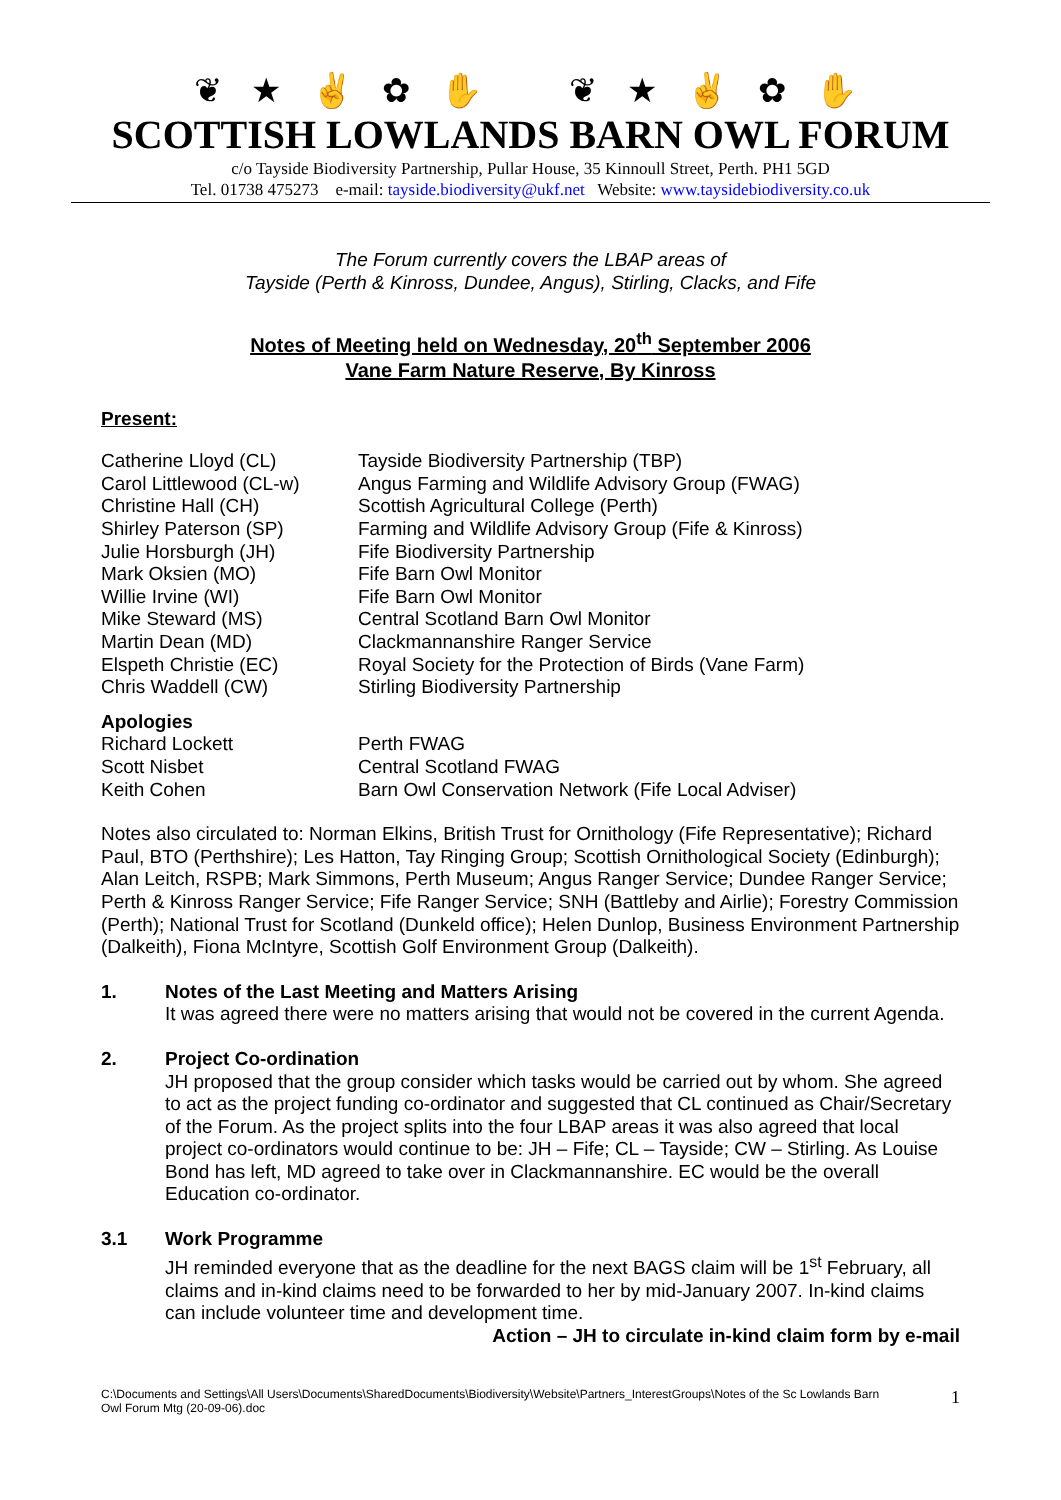❦ ★ ✌ ✿ ✋ ❦ ★ ✌ ✿ ✋
SCOTTISH LOWLANDS BARN OWL FORUM
c/o Tayside Biodiversity Partnership, Pullar House, 35 Kinnoull Street, Perth. PH1 5GD
Tel. 01738 475273 e-mail: tayside.biodiversity@ukf.net Website: www.taysidebiodiversity.co.uk
The Forum currently covers the LBAP areas of
Tayside (Perth & Kinross, Dundee, Angus), Stirling, Clacks, and Fife
Notes of Meeting held on Wednesday, 20<sup>th</sup> September 2006
Vane Farm Nature Reserve, By Kinross
Present:
| Catherine Lloyd (CL) | Tayside Biodiversity Partnership (TBP) |
| Carol Littlewood (CL-w) | Angus Farming and Wildlife Advisory Group (FWAG) |
| Christine Hall (CH) | Scottish Agricultural College (Perth) |
| Shirley Paterson (SP) | Farming and Wildlife Advisory Group (Fife & Kinross) |
| Julie Horsburgh (JH) | Fife Biodiversity Partnership |
| Mark Oksien (MO) | Fife Barn Owl Monitor |
| Willie Irvine (WI) | Fife Barn Owl Monitor |
| Mike Steward (MS) | Central Scotland Barn Owl Monitor |
| Martin Dean (MD) | Clackmannanshire Ranger Service |
| Elspeth Christie (EC) | Royal Society for the Protection of Birds (Vane Farm) |
| Chris Waddell (CW) | Stirling Biodiversity Partnership |
Apologies
| Richard Lockett | Perth FWAG |
| Scott Nisbet | Central Scotland FWAG |
| Keith Cohen | Barn Owl Conservation Network (Fife Local Adviser) |
Notes also circulated to: Norman Elkins, British Trust for Ornithology (Fife Representative); Richard Paul, BTO (Perthshire); Les Hatton, Tay Ringing Group; Scottish Ornithological Society (Edinburgh); Alan Leitch, RSPB; Mark Simmons, Perth Museum; Angus Ranger Service; Dundee Ranger Service; Perth & Kinross Ranger Service; Fife Ranger Service; SNH (Battleby and Airlie); Forestry Commission (Perth); National Trust for Scotland (Dunkeld office); Helen Dunlop, Business Environment Partnership (Dalkeith), Fiona McIntyre, Scottish Golf Environment Group (Dalkeith).
1.
Notes of the Last Meeting and Matters Arising
It was agreed there were no matters arising that would not be covered in the current Agenda.
2.
Project Co-ordination
JH proposed that the group consider which tasks would be carried out by whom. She agreed to act as the project funding co-ordinator and suggested that CL continued as Chair/Secretary of the Forum. As the project splits into the four LBAP areas it was also agreed that local project co-ordinators would continue to be: JH – Fife; CL – Tayside; CW – Stirling. As Louise Bond has left, MD agreed to take over in Clackmannanshire. EC would be the overall Education co-ordinator.
3.1
Work Programme
JH reminded everyone that as the deadline for the next BAGS claim will be 1<sup>st</sup> February, all claims and in-kind claims need to be forwarded to her by mid-January 2007. In-kind claims can include volunteer time and development time.
Action – JH to circulate in-kind claim form by e-mail
C:\Documents and Settings\All Users\Documents\SharedDocuments\Biodiversity\Website\Partners_InterestGroups\Notes of the Sc Lowlands Barn
Owl Forum Mtg (20-09-06).doc 1